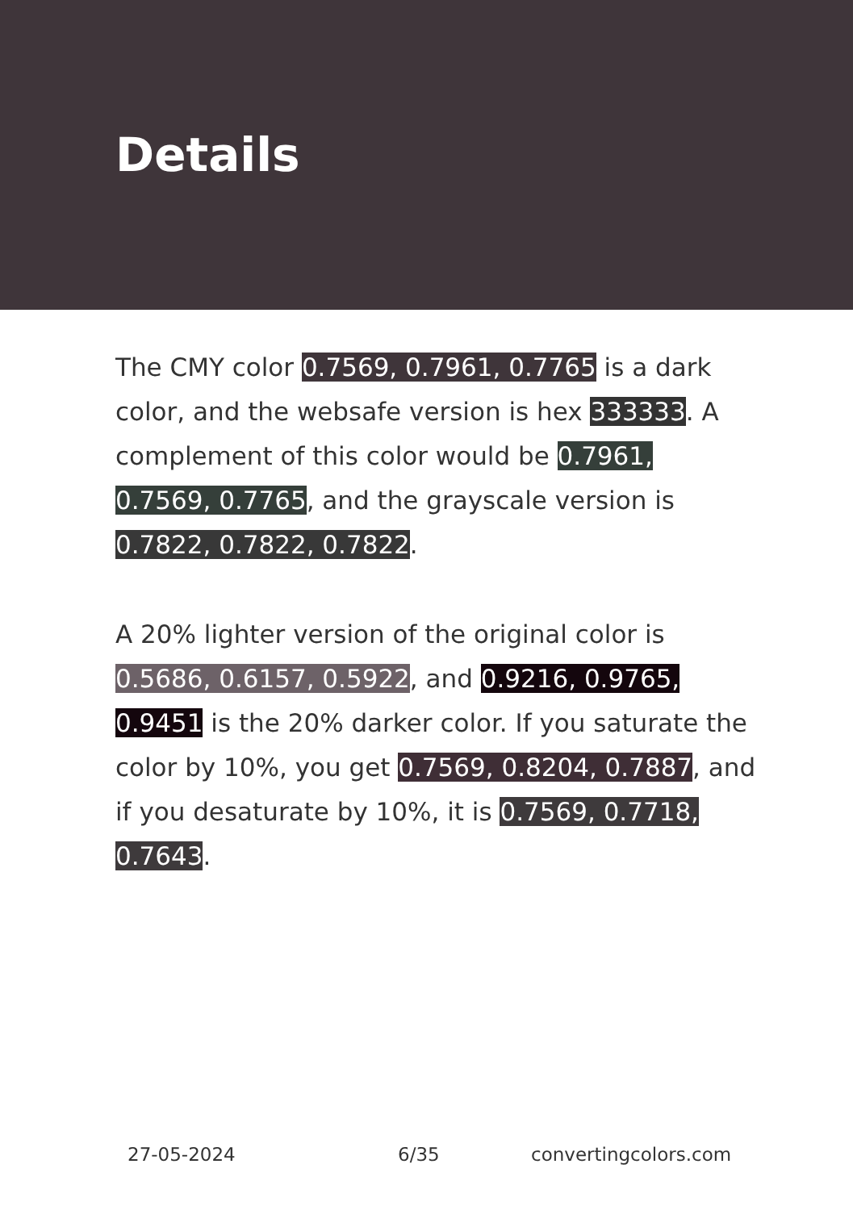Details
The CMY color 0.7569, 0.7961, 0.7765 is a dark color, and the websafe version is hex 333333. A complement of this color would be 0.7961, 0.7569, 0.7765, and the grayscale version is 0.7822, 0.7822, 0.7822.
A 20% lighter version of the original color is 0.5686, 0.6157, 0.5922, and 0.9216, 0.9765, 0.9451 is the 20% darker color. If you saturate the color by 10%, you get 0.7569, 0.8204, 0.7887, and if you desaturate by 10%, it is 0.7569, 0.7718, 0.7643.
27-05-2024 6/35 convertingcolors.com